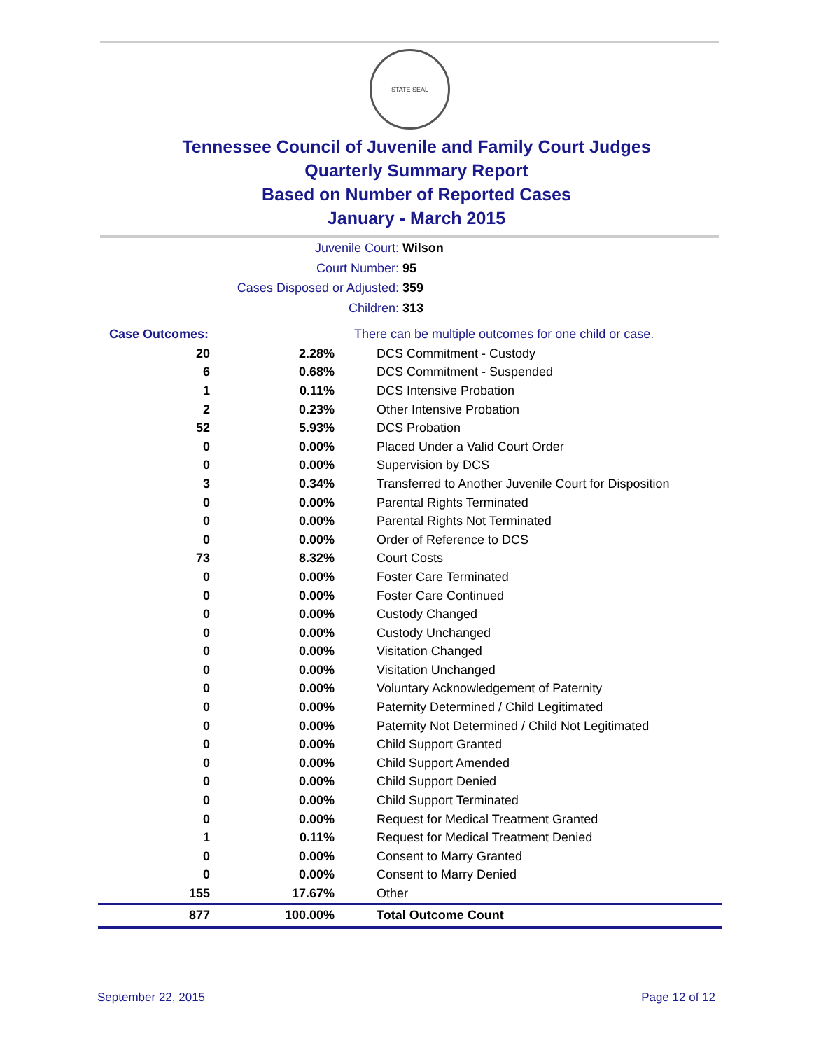STATE SEAL
Tennessee Council of Juvenile and Family Court Judges
Quarterly Summary Report
Based on Number of Reported Cases
January - March 2015
Juvenile Court: Wilson
Court Number: 95
Cases Disposed or Adjusted: 359
Children: 313
| Case Outcomes: | | There can be multiple outcomes for one child or case. |
| 20 | 2.28% | DCS Commitment - Custody |
| 6 | 0.68% | DCS Commitment - Suspended |
| 1 | 0.11% | DCS Intensive Probation |
| 2 | 0.23% | Other Intensive Probation |
| 52 | 5.93% | DCS Probation |
| 0 | 0.00% | Placed Under a Valid Court Order |
| 0 | 0.00% | Supervision by DCS |
| 3 | 0.34% | Transferred to Another Juvenile Court for Disposition |
| 0 | 0.00% | Parental Rights Terminated |
| 0 | 0.00% | Parental Rights Not Terminated |
| 0 | 0.00% | Order of Reference to DCS |
| 73 | 8.32% | Court Costs |
| 0 | 0.00% | Foster Care Terminated |
| 0 | 0.00% | Foster Care Continued |
| 0 | 0.00% | Custody Changed |
| 0 | 0.00% | Custody Unchanged |
| 0 | 0.00% | Visitation Changed |
| 0 | 0.00% | Visitation Unchanged |
| 0 | 0.00% | Voluntary Acknowledgement of Paternity |
| 0 | 0.00% | Paternity Determined / Child Legitimated |
| 0 | 0.00% | Paternity Not Determined / Child Not Legitimated |
| 0 | 0.00% | Child Support Granted |
| 0 | 0.00% | Child Support Amended |
| 0 | 0.00% | Child Support Denied |
| 0 | 0.00% | Child Support Terminated |
| 0 | 0.00% | Request for Medical Treatment Granted |
| 1 | 0.11% | Request for Medical Treatment Denied |
| 0 | 0.00% | Consent to Marry Granted |
| 0 | 0.00% | Consent to Marry Denied |
| 155 | 17.67% | Other |
| 877 | 100.00% | Total Outcome Count |
September 22, 2015 Page 12 of 12